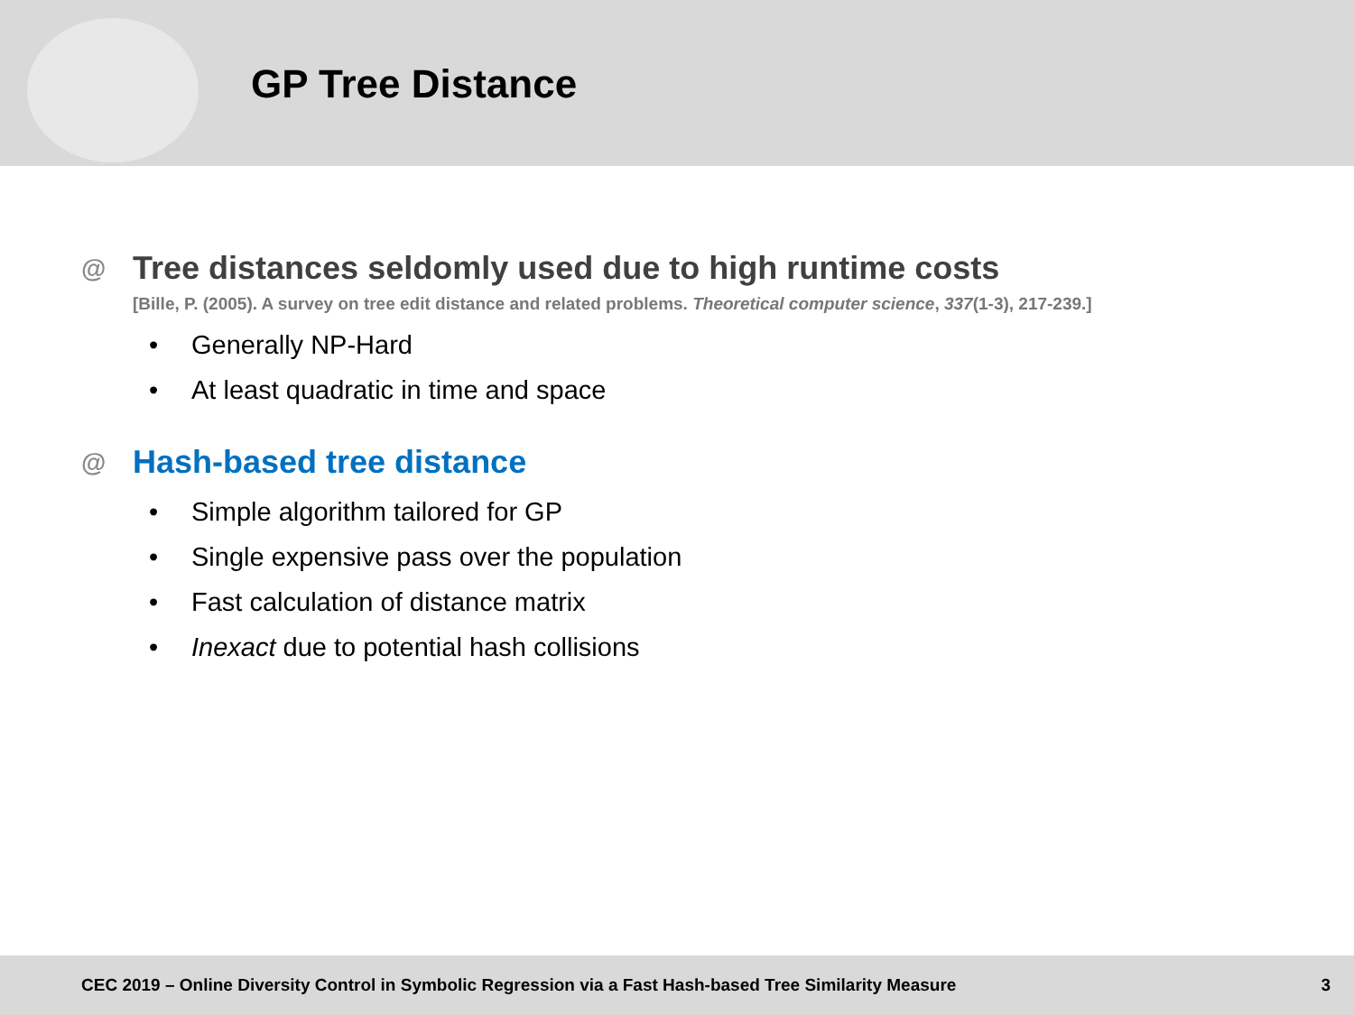GP Tree Distance
@
Tree distances seldomly used due to high runtime costs
[Bille, P. (2005). A survey on tree edit distance and related problems. Theoretical computer science, 337(1-3), 217-239.]
• Generally NP-Hard
• At least quadratic in time and space
@
Hash-based tree distance
• Simple algorithm tailored for GP
• Single expensive pass over the population
• Fast calculation of distance matrix
• Inexact due to potential hash collisions
CEC 2019 – Online Diversity Control in Symbolic Regression via a Fast Hash-based Tree Similarity Measure 3